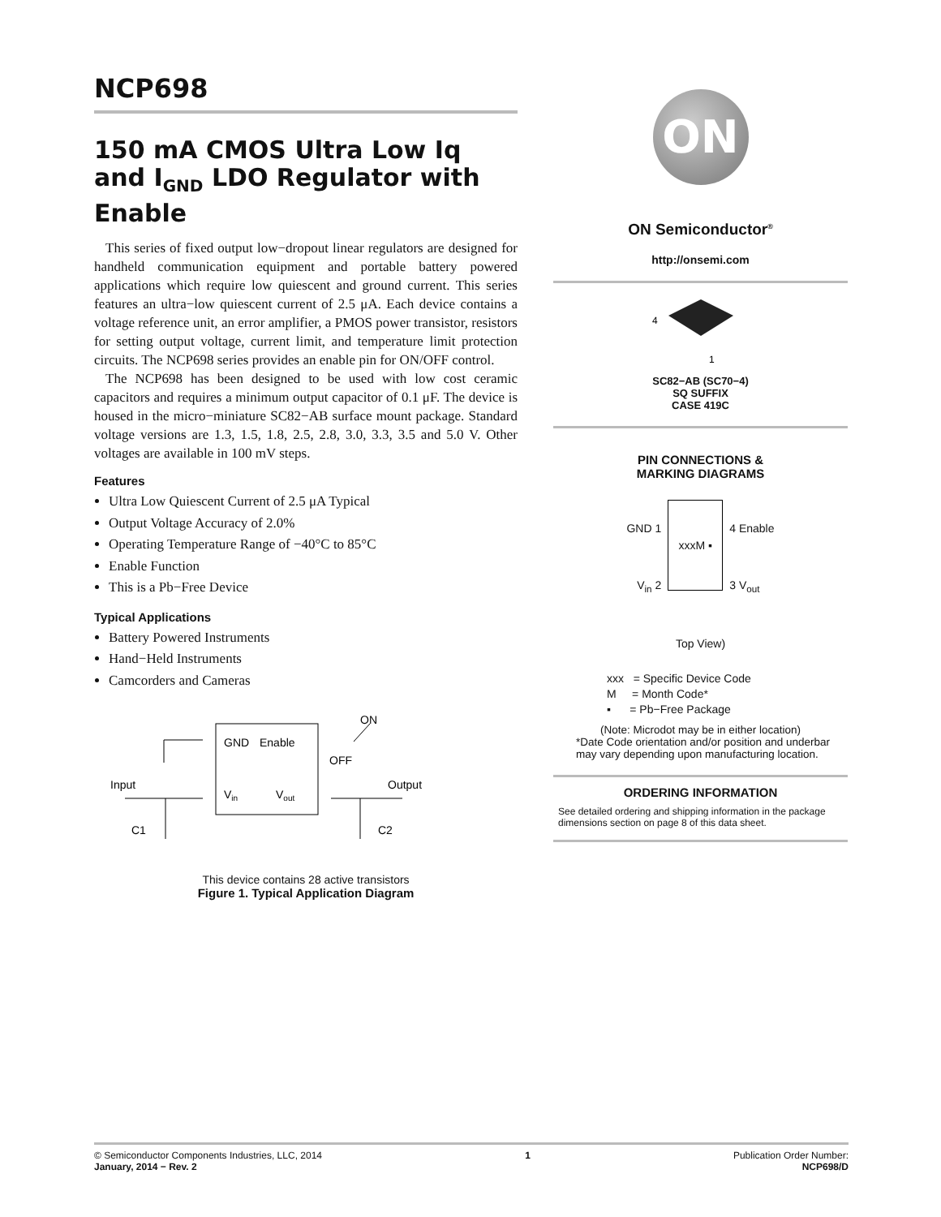NCP698
150 mA CMOS Ultra Low Iq and I<sub>GND</sub> LDO Regulator with Enable
This series of fixed output low−dropout linear regulators are designed for handheld communication equipment and portable battery powered applications which require low quiescent and ground current. This series features an ultra−low quiescent current of 2.5 μA. Each device contains a voltage reference unit, an error amplifier, a PMOS power transistor, resistors for setting output voltage, current limit, and temperature limit protection circuits. The NCP698 series provides an enable pin for ON/OFF control.
The NCP698 has been designed to be used with low cost ceramic capacitors and requires a minimum output capacitor of 0.1 μF. The device is housed in the micro−miniature SC82−AB surface mount package. Standard voltage versions are 1.3, 1.5, 1.8, 2.5, 2.8, 3.0, 3.3, 3.5 and 5.0 V. Other voltages are available in 100 mV steps.
Features
Ultra Low Quiescent Current of 2.5 μA Typical
Output Voltage Accuracy of 2.0%
Operating Temperature Range of −40°C to 85°C
Enable Function
This is a Pb−Free Device
Typical Applications
Battery Powered Instruments
Hand−Held Instruments
Camcorders and Cameras
GND
Enable
Vin
Vout
ON
OFF
Input
Output
C1
C2
This device contains 28 active transistors
Figure 1. Typical Application Diagram
ON
ON Semiconductor<sup>®</sup>
http://onsemi.com
4
1
SC82−AB (SC70−4)
SQ SUFFIX
CASE 419C
PIN CONNECTIONS &
MARKING DIAGRAMS
GND 1
V<sub>in</sub> 2
xxxM ▪
4 Enable
3 V<sub>out</sub>
Top View)
xxx = Specific Device Code
M = Month Code*
▪ = Pb−Free Package
(Note: Microdot may be in either location)
*Date Code orientation and/or position and underbar may vary depending upon manufacturing location.
ORDERING INFORMATION
See detailed ordering and shipping information in the package dimensions section on page 8 of this data sheet.
© Semiconductor Components Industries, LLC, 2014
January, 2014 − Rev. 2
1 Publication Order Number:
NCP698/D